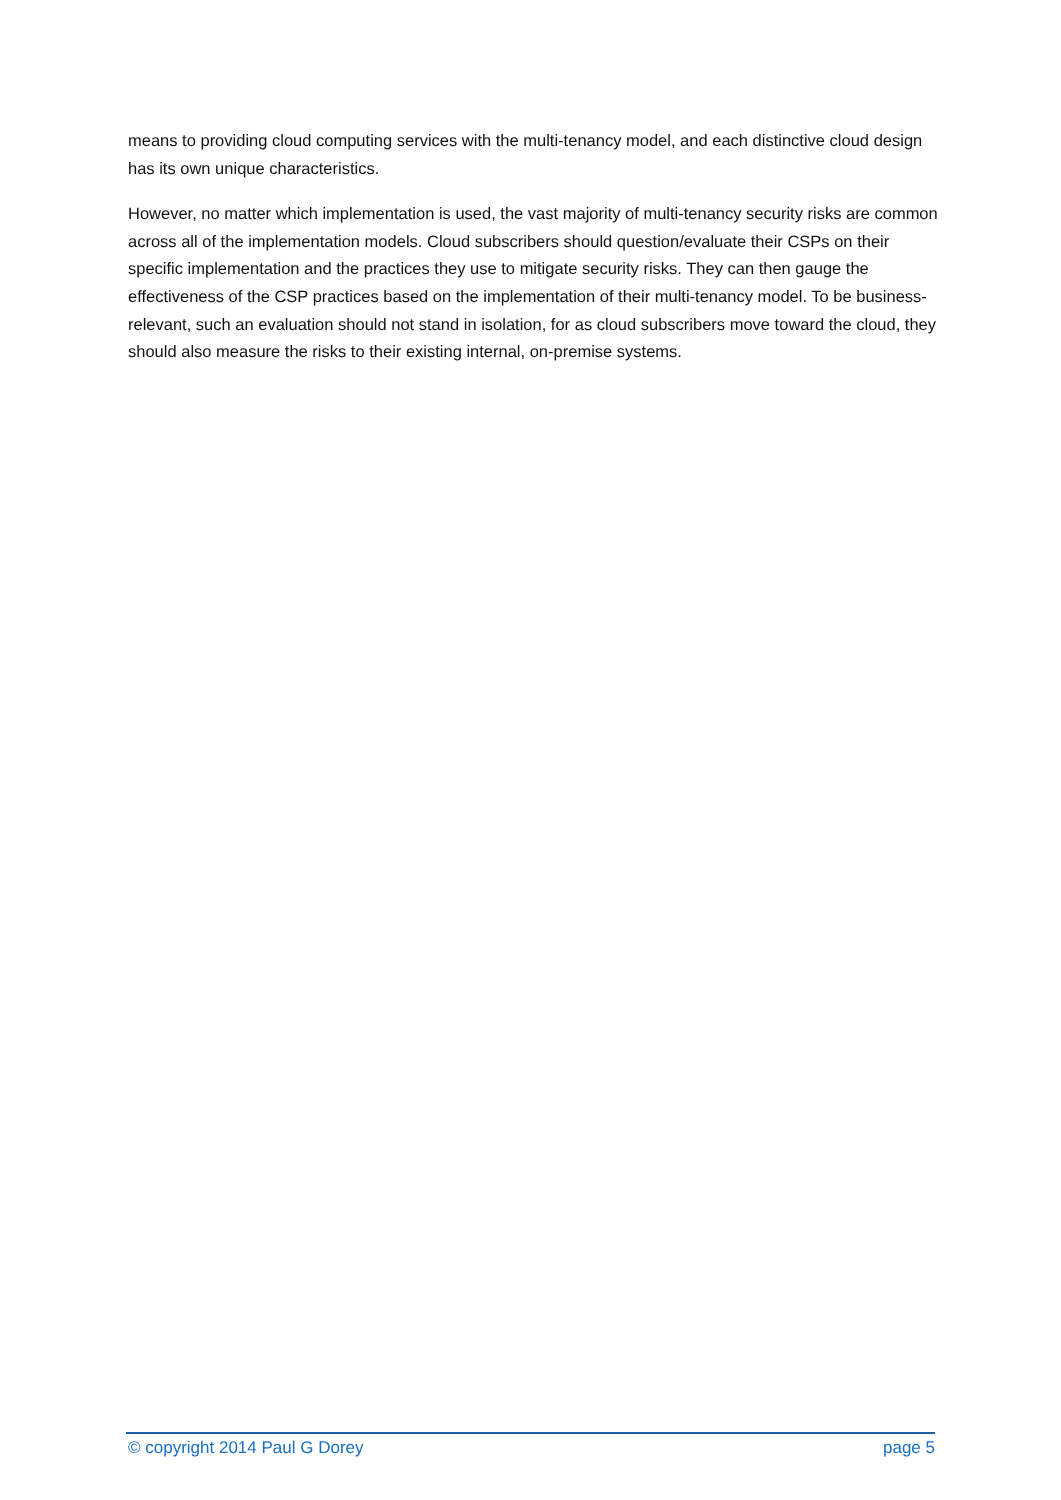means to providing cloud computing services with the multi-tenancy model, and each distinctive cloud design has its own unique characteristics.
However, no matter which implementation is used, the vast majority of multi-tenancy security risks are common across all of the implementation models. Cloud subscribers should question/evaluate their CSPs on their specific implementation and the practices they use to mitigate security risks. They can then gauge the effectiveness of the CSP practices based on the implementation of their multi-tenancy model. To be business-relevant, such an evaluation should not stand in isolation, for as cloud subscribers move toward the cloud, they should also measure the risks to their existing internal, on-premise systems.
© copyright 2014 Paul G Dorey page 5